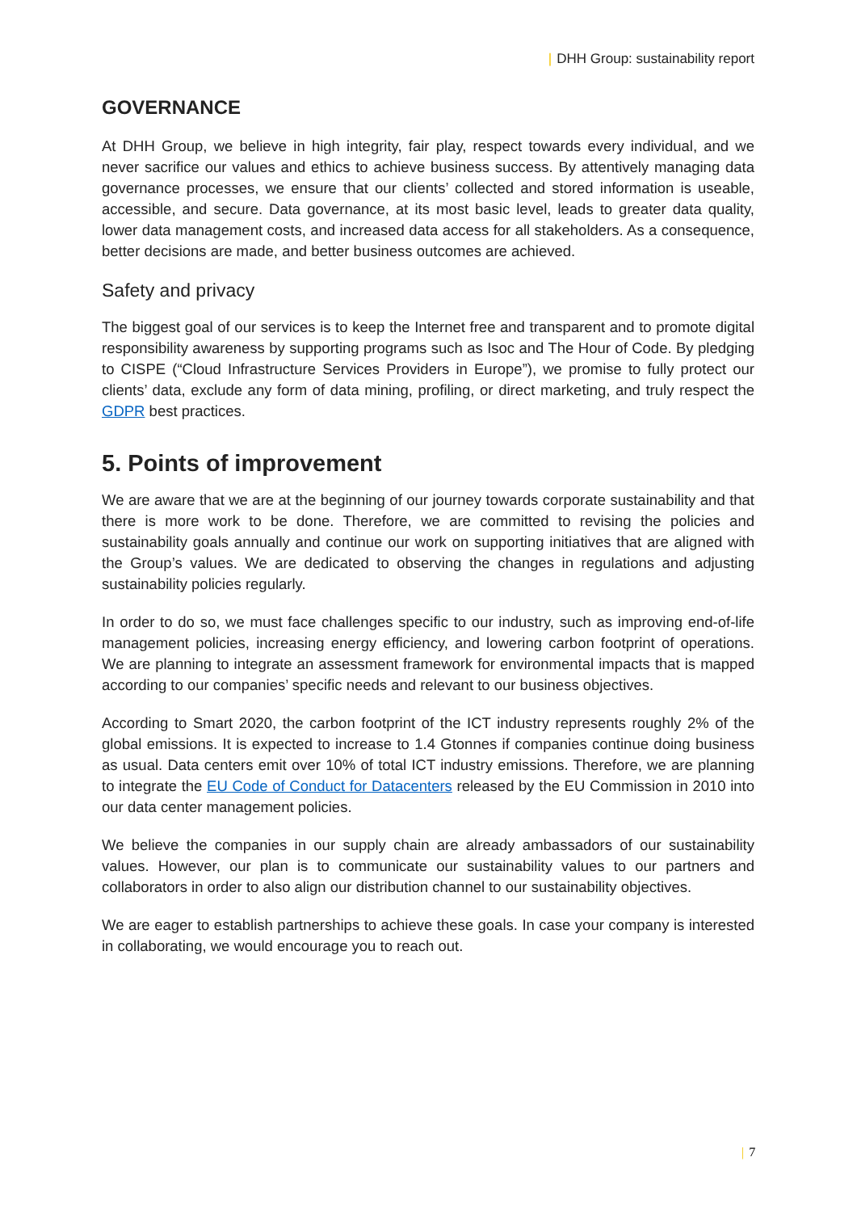| DHH Group: sustainability report
GOVERNANCE
At DHH Group, we believe in high integrity, fair play, respect towards every individual, and we never sacrifice our values and ethics to achieve business success. By attentively managing data governance processes, we ensure that our clients’ collected and stored information is useable, accessible, and secure. Data governance, at its most basic level, leads to greater data quality, lower data management costs, and increased data access for all stakeholders. As a consequence, better decisions are made, and better business outcomes are achieved.
Safety and privacy
The biggest goal of our services is to keep the Internet free and transparent and to promote digital responsibility awareness by supporting programs such as Isoc and The Hour of Code. By pledging to CISPE (“Cloud Infrastructure Services Providers in Europe”), we promise to fully protect our clients’ data, exclude any form of data mining, profiling, or direct marketing, and truly respect the GDPR best practices.
5. Points of improvement
We are aware that we are at the beginning of our journey towards corporate sustainability and that there is more work to be done. Therefore, we are committed to revising the policies and sustainability goals annually and continue our work on supporting initiatives that are aligned with the Group’s values. We are dedicated to observing the changes in regulations and adjusting sustainability policies regularly.
In order to do so, we must face challenges specific to our industry, such as improving end-of-life management policies, increasing energy efficiency, and lowering carbon footprint of operations. We are planning to integrate an assessment framework for environmental impacts that is mapped according to our companies’ specific needs and relevant to our business objectives.
According to Smart 2020, the carbon footprint of the ICT industry represents roughly 2% of the global emissions. It is expected to increase to 1.4 Gtonnes if companies continue doing business as usual. Data centers emit over 10% of total ICT industry emissions. Therefore, we are planning to integrate the EU Code of Conduct for Datacenters released by the EU Commission in 2010 into our data center management policies.
We believe the companies in our supply chain are already ambassadors of our sustainability values. However, our plan is to communicate our sustainability values to our partners and collaborators in order to also align our distribution channel to our sustainability objectives.
We are eager to establish partnerships to achieve these goals. In case your company is interested in collaborating, we would encourage you to reach out.
| 7